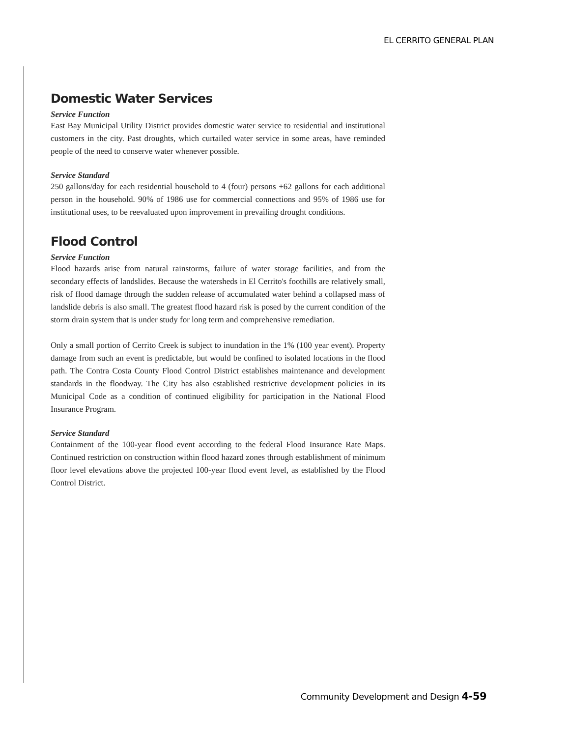EL CERRITO GENERAL PLAN
Domestic Water Services
Service Function
East Bay Municipal Utility District provides domestic water service to residential and institutional customers in the city. Past droughts, which curtailed water service in some areas, have reminded people of the need to conserve water whenever possible.
Service Standard
250 gallons/day for each residential household to 4 (four) persons +62 gallons for each additional person in the household. 90% of 1986 use for commercial connections and 95% of 1986 use for institutional uses, to be reevaluated upon improvement in prevailing drought conditions.
Flood Control
Service Function
Flood hazards arise from natural rainstorms, failure of water storage facilities, and from the secondary effects of landslides. Because the watersheds in El Cerrito's foothills are relatively small, risk of flood damage through the sudden release of accumulated water behind a collapsed mass of landslide debris is also small. The greatest flood hazard risk is posed by the current condition of the storm drain system that is under study for long term and comprehensive remediation.
Only a small portion of Cerrito Creek is subject to inundation in the 1% (100 year event). Property damage from such an event is predictable, but would be confined to isolated locations in the flood path. The Contra Costa County Flood Control District establishes maintenance and development standards in the floodway. The City has also established restrictive development policies in its Municipal Code as a condition of continued eligibility for participation in the National Flood Insurance Program.
Service Standard
Containment of the 100-year flood event according to the federal Flood Insurance Rate Maps. Continued restriction on construction within flood hazard zones through establishment of minimum floor level elevations above the projected 100-year flood event level, as established by the Flood Control District.
Community Development and Design 4-59